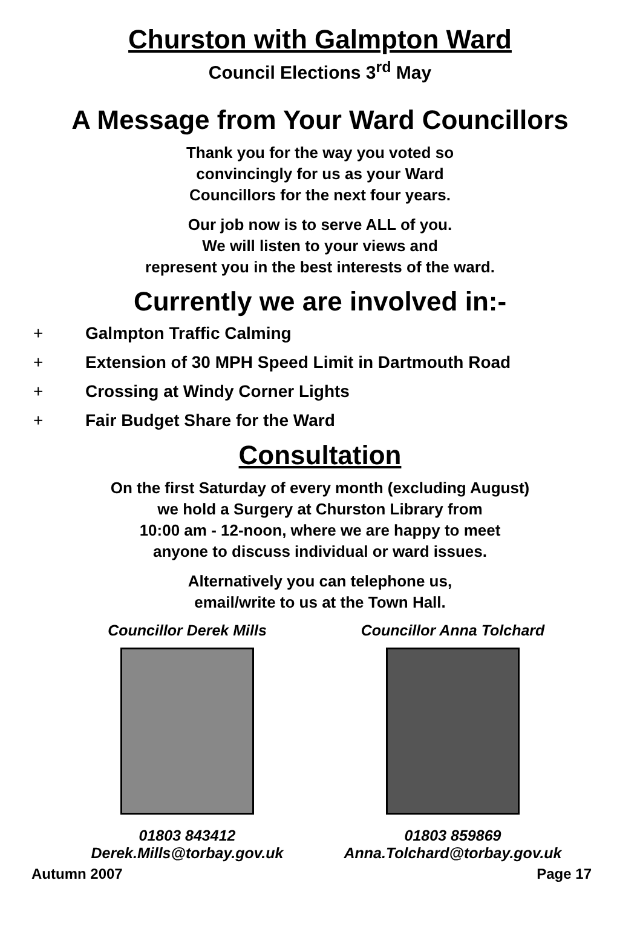Churston with Galmpton Ward
Council Elections 3<sup>rd</sup> May
A Message from Your Ward Councillors
Thank you for the way you voted so
convincingly for us as your Ward
Councillors for the next four years.
Our job now is to serve ALL of you.
We will listen to your views and
represent you in the best interests of the ward.
Currently we are involved in:-
+ Galmpton Traffic Calming
+ Extension of 30 MPH Speed Limit in Dartmouth Road
+ Crossing at Windy Corner Lights
+ Fair Budget Share for the Ward
Consultation
On the first Saturday of every month (excluding August)
we hold a Surgery at Churston Library from
10:00 am - 12-noon, where we are happy to meet
anyone to discuss individual or ward issues.
Alternatively you can telephone us,
email/write to us at the Town Hall.
Councillor Derek Mills
01803 843412
Derek.Mills@torbay.gov.uk
Councillor Anna Tolchard
01803 859869
Anna.Tolchard@torbay.gov.uk
Autumn 2007 Page 17